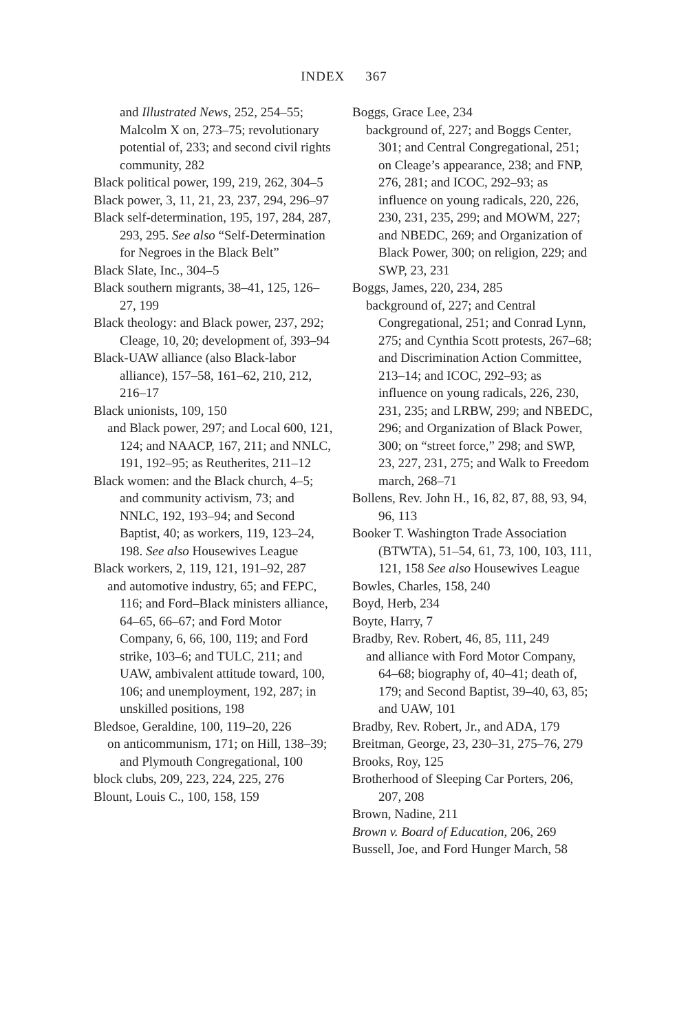INDEX 367
and Illustrated News, 252, 254–55; Malcolm X on, 273–75; revolutionary potential of, 233; and second civil rights community, 282
Black political power, 199, 219, 262, 304–5
Black power, 3, 11, 21, 23, 237, 294, 296–97
Black self-determination, 195, 197, 284, 287, 293, 295. See also “Self-Determination for Negroes in the Black Belt”
Black Slate, Inc., 304–5
Black southern migrants, 38–41, 125, 126–27, 199
Black theology: and Black power, 237, 292; Cleage, 10, 20; development of, 393–94
Black-UAW alliance (also Black-labor alliance), 157–58, 161–62, 210, 212, 216–17
Black unionists, 109, 150
and Black power, 297; and Local 600, 121, 124; and NAACP, 167, 211; and NNLC, 191, 192–95; as Reutherites, 211–12
Black women: and the Black church, 4–5; and community activism, 73; and NNLC, 192, 193–94; and Second Baptist, 40; as workers, 119, 123–24, 198. See also Housewives League
Black workers, 2, 119, 121, 191–92, 287
and automotive industry, 65; and FEPC, 116; and Ford–Black ministers alliance, 64–65, 66–67; and Ford Motor Company, 6, 66, 100, 119; and Ford strike, 103–6; and TULC, 211; and UAW, ambivalent attitude toward, 100, 106; and unemployment, 192, 287; in unskilled positions, 198
Bledsoe, Geraldine, 100, 119–20, 226
on anticommunism, 171; on Hill, 138–39; and Plymouth Congregational, 100
block clubs, 209, 223, 224, 225, 276
Blount, Louis C., 100, 158, 159
Boggs, Grace Lee, 234
background of, 227; and Boggs Center, 301; and Central Congregational, 251; on Cleage’s appearance, 238; and FNP, 276, 281; and ICOC, 292–93; as influence on young radicals, 220, 226, 230, 231, 235, 299; and MOWM, 227; and NBEDC, 269; and Organization of Black Power, 300; on religion, 229; and SWP, 23, 231
Boggs, James, 220, 234, 285
background of, 227; and Central Congregational, 251; and Conrad Lynn, 275; and Cynthia Scott protests, 267–68; and Discrimination Action Committee, 213–14; and ICOC, 292–93; as influence on young radicals, 226, 230, 231, 235; and LRBW, 299; and NBEDC, 296; and Organization of Black Power, 300; on “street force,” 298; and SWP, 23, 227, 231, 275; and Walk to Freedom march, 268–71
Bollens, Rev. John H., 16, 82, 87, 88, 93, 94, 96, 113
Booker T. Washington Trade Association (BTWTA), 51–54, 61, 73, 100, 103, 111, 121, 158 See also Housewives League
Bowles, Charles, 158, 240
Boyd, Herb, 234
Boyte, Harry, 7
Bradby, Rev. Robert, 46, 85, 111, 249
and alliance with Ford Motor Company, 64–68; biography of, 40–41; death of, 179; and Second Baptist, 39–40, 63, 85; and UAW, 101
Bradby, Rev. Robert, Jr., and ADA, 179
Breitman, George, 23, 230–31, 275–76, 279
Brooks, Roy, 125
Brotherhood of Sleeping Car Porters, 206, 207, 208
Brown, Nadine, 211
Brown v. Board of Education, 206, 269
Bussell, Joe, and Ford Hunger March, 58